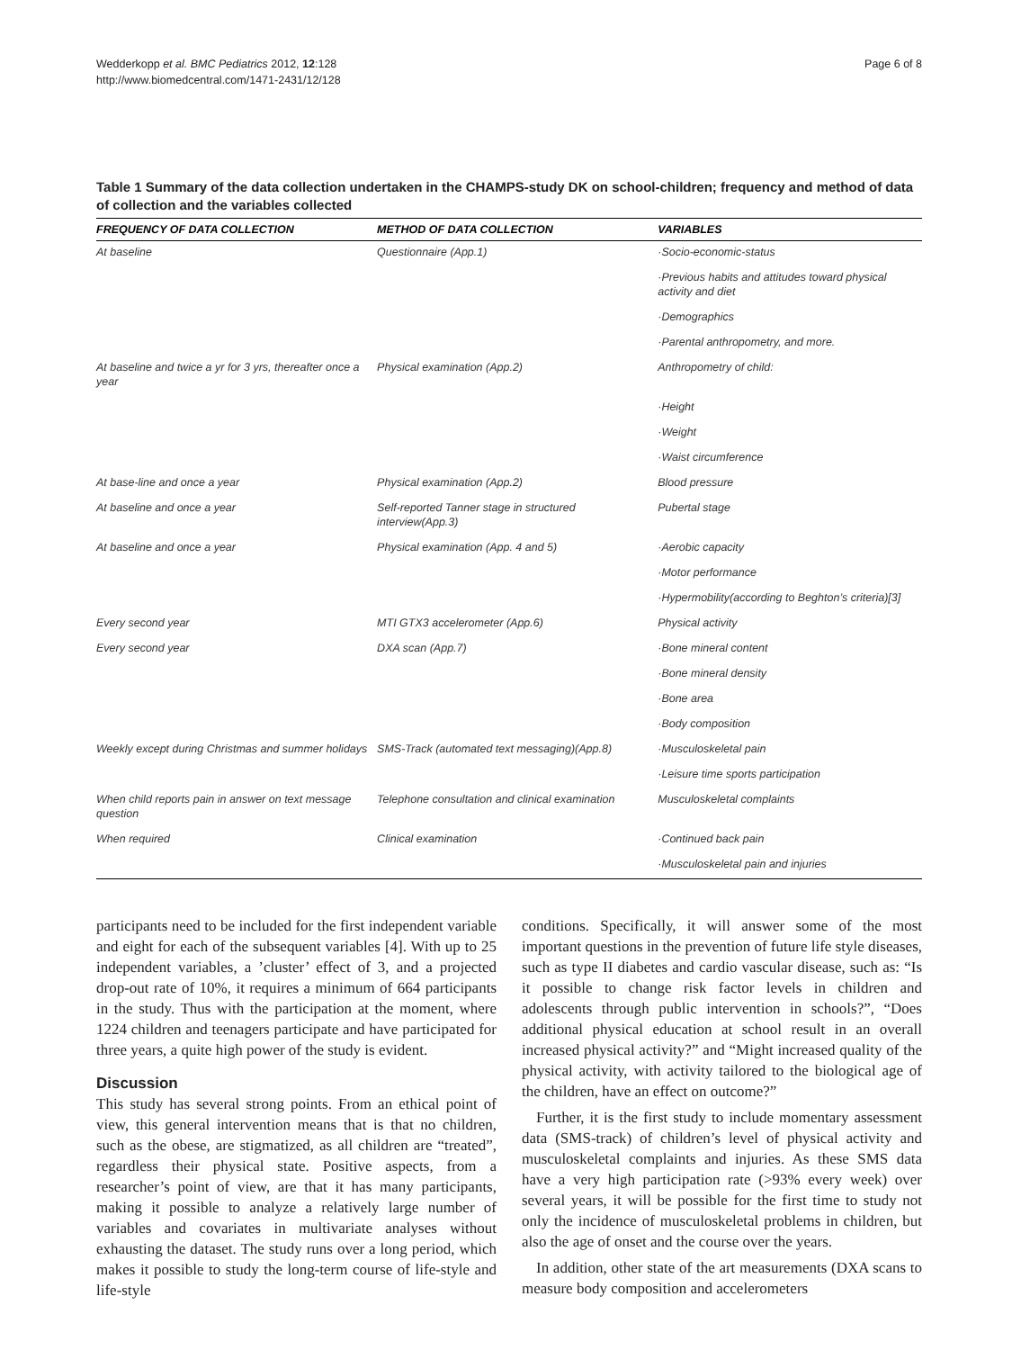Wedderkopp et al. BMC Pediatrics 2012, 12:128
http://www.biomedcentral.com/1471-2431/12/128
Page 6 of 8
Table 1 Summary of the data collection undertaken in the CHAMPS-study DK on school-children; frequency and method of data of collection and the variables collected
| FREQUENCY OF DATA COLLECTION | METHOD OF DATA COLLECTION | VARIABLES |
| --- | --- | --- |
| At baseline | Questionnaire (App.1) | ·Socio-economic-status |
| | | ·Previous habits and attitudes toward physical activity and diet |
| | | ·Demographics |
| | | ·Parental anthropometry, and more. |
| At baseline and twice a yr for 3 yrs, thereafter once a year | Physical examination (App.2) | Anthropometry of child: |
| | | ·Height |
| | | ·Weight |
| | | ·Waist circumference |
| At base-line and once a year | Physical examination (App.2) | Blood pressure |
| At baseline and once a year | Self-reported Tanner stage in structured interview(App.3) | Pubertal stage |
| At baseline and once a year | Physical examination (App. 4 and 5) | ·Aerobic capacity |
| | | ·Motor performance |
| | | ·Hypermobility(according to Beghton’s criteria)[3] |
| Every second year | MTI GTX3 accelerometer (App.6) | Physical activity |
| Every second year | DXA scan (App.7) | ·Bone mineral content |
| | | ·Bone mineral density |
| | | ·Bone area |
| | | ·Body composition |
| Weekly except during Christmas and summer holidays | SMS-Track (automated text messaging)(App.8) | ·Musculoskeletal pain |
| | | ·Leisure time sports participation |
| When child reports pain in answer on text message question | Telephone consultation and clinical examination | Musculoskeletal complaints |
| When required | Clinical examination | ·Continued back pain |
| | | ·Musculoskeletal pain and injuries |
participants need to be included for the first independent variable and eight for each of the subsequent variables [4]. With up to 25 independent variables, a ’cluster’ effect of 3, and a projected drop-out rate of 10%, it requires a minimum of 664 participants in the study. Thus with the participation at the moment, where 1224 children and teenagers participate and have participated for three years, a quite high power of the study is evident.
Discussion
This study has several strong points. From an ethical point of view, this general intervention means that is that no children, such as the obese, are stigmatized, as all children are “treated”, regardless their physical state. Positive aspects, from a researcher’s point of view, are that it has many participants, making it possible to analyze a relatively large number of variables and covariates in multivariate analyses without exhausting the dataset. The study runs over a long period, which makes it possible to study the long-term course of life-style and life-style
conditions. Specifically, it will answer some of the most important questions in the prevention of future life style diseases, such as type II diabetes and cardio vascular disease, such as: “Is it possible to change risk factor levels in children and adolescents through public intervention in schools?”, “Does additional physical education at school result in an overall increased physical activity?” and “Might increased quality of the physical activity, with activity tailored to the biological age of the children, have an effect on outcome?”
Further, it is the first study to include momentary assessment data (SMS-track) of children’s level of physical activity and musculoskeletal complaints and injuries. As these SMS data have a very high participation rate (>93% every week) over several years, it will be possible for the first time to study not only the incidence of musculoskeletal problems in children, but also the age of onset and the course over the years.
In addition, other state of the art measurements (DXA scans to measure body composition and accelerometers